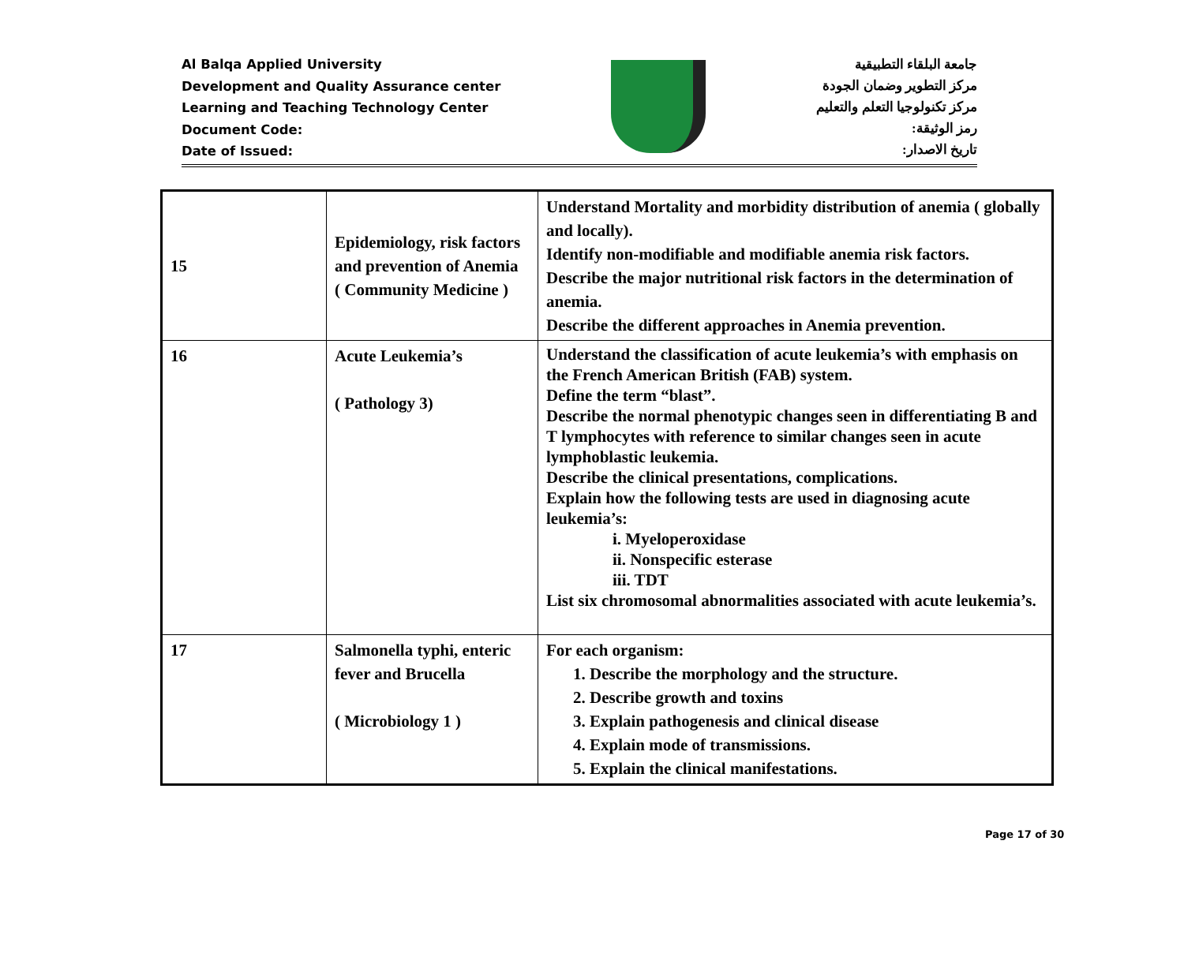Al Balqa Applied University
Development and Quality Assurance center
Learning and Teaching Technology Center
Document Code:
Date of Issued:
جامعة البلقاء التطبيقية
مركز التطوير وضمان الجودة
مركز تكنولوجيا التعلم والتعليم
رمز الوثيقة:
تاريخ الاصدار:
| 15 | Epidemiology, risk factors and prevention of Anemia ( Community Medicine ) | Understand Mortality and morbidity distribution of anemia ( globally and locally). Identify non-modifiable and modifiable anemia risk factors. Describe the major nutritional risk factors in the determination of anemia. Describe the different approaches in Anemia prevention. |
| 16 | Acute Leukemia’s ( Pathology 3) | Understand the classification of acute leukemia’s with emphasis on the French American British (FAB) system. Define the term “blast”. Describe the normal phenotypic changes seen in differentiating B and T lymphocytes with reference to similar changes seen in acute lymphoblastic leukemia. Describe the clinical presentations, complications. Explain how the following tests are used in diagnosing acute leukemia’s: i. Myeloperoxidase ii. Nonspecific esterase iii. TDT List six chromosomal abnormalities associated with acute leukemia’s. |
| 17 | Salmonella typhi, enteric fever and Brucella ( Microbiology 1 ) | For each organism: 1. Describe the morphology and the structure. 2. Describe growth and toxins 3. Explain pathogenesis and clinical disease 4. Explain mode of transmissions. 5. Explain the clinical manifestations. |
Page 17 of 30